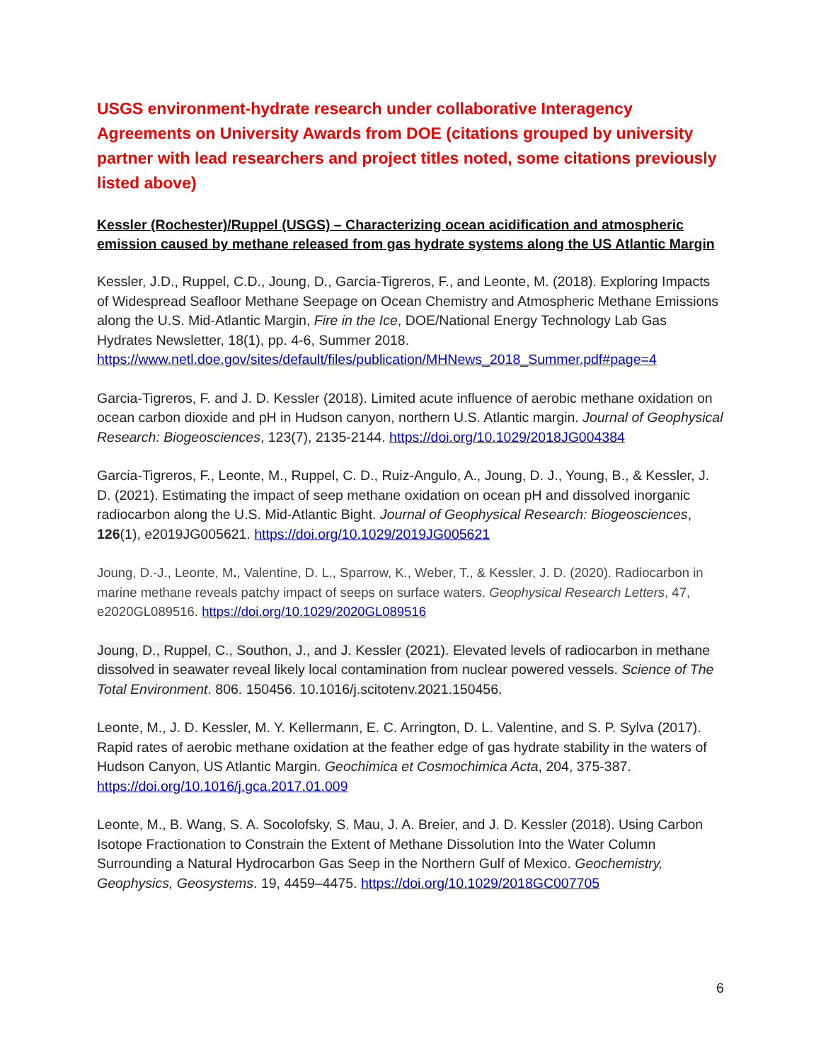USGS environment-hydrate research under collaborative Interagency Agreements on University Awards from DOE (citations grouped by university partner with lead researchers and project titles noted, some citations previously listed above)
Kessler (Rochester)/Ruppel (USGS) – Characterizing ocean acidification and atmospheric emission caused by methane released from gas hydrate systems along the US Atlantic Margin
Kessler, J.D., Ruppel, C.D., Joung, D., Garcia-Tigreros, F., and Leonte, M. (2018). Exploring Impacts of Widespread Seafloor Methane Seepage on Ocean Chemistry and Atmospheric Methane Emissions along the U.S. Mid-Atlantic Margin, Fire in the Ice, DOE/National Energy Technology Lab Gas Hydrates Newsletter, 18(1), pp. 4-6, Summer 2018. https://www.netl.doe.gov/sites/default/files/publication/MHNews_2018_Summer.pdf#page=4
Garcia-Tigreros, F. and J. D. Kessler (2018). Limited acute influence of aerobic methane oxidation on ocean carbon dioxide and pH in Hudson canyon, northern U.S. Atlantic margin. Journal of Geophysical Research: Biogeosciences, 123(7), 2135-2144. https://doi.org/10.1029/2018JG004384
Garcia-Tigreros, F., Leonte, M., Ruppel, C. D., Ruiz-Angulo, A., Joung, D. J., Young, B., & Kessler, J. D. (2021). Estimating the impact of seep methane oxidation on ocean pH and dissolved inorganic radiocarbon along the U.S. Mid-Atlantic Bight. Journal of Geophysical Research: Biogeosciences, 126(1), e2019JG005621. https://doi.org/10.1029/2019JG005621
Joung, D.-J., Leonte, M., Valentine, D. L., Sparrow, K., Weber, T., & Kessler, J. D. (2020). Radiocarbon in marine methane reveals patchy impact of seeps on surface waters. Geophysical Research Letters, 47, e2020GL089516. https://doi.org/10.1029/2020GL089516
Joung, D., Ruppel, C., Southon, J., and J. Kessler (2021). Elevated levels of radiocarbon in methane dissolved in seawater reveal likely local contamination from nuclear powered vessels. Science of The Total Environment. 806. 150456. 10.1016/j.scitotenv.2021.150456.
Leonte, M., J. D. Kessler, M. Y. Kellermann, E. C. Arrington, D. L. Valentine, and S. P. Sylva (2017). Rapid rates of aerobic methane oxidation at the feather edge of gas hydrate stability in the waters of Hudson Canyon, US Atlantic Margin. Geochimica et Cosmochimica Acta, 204, 375-387. https://doi.org/10.1016/j.gca.2017.01.009
Leonte, M., B. Wang, S. A. Socolofsky, S. Mau, J. A. Breier, and J. D. Kessler (2018). Using Carbon Isotope Fractionation to Constrain the Extent of Methane Dissolution Into the Water Column Surrounding a Natural Hydrocarbon Gas Seep in the Northern Gulf of Mexico. Geochemistry, Geophysics, Geosystems. 19, 4459–4475. https://doi.org/10.1029/2018GC007705
6